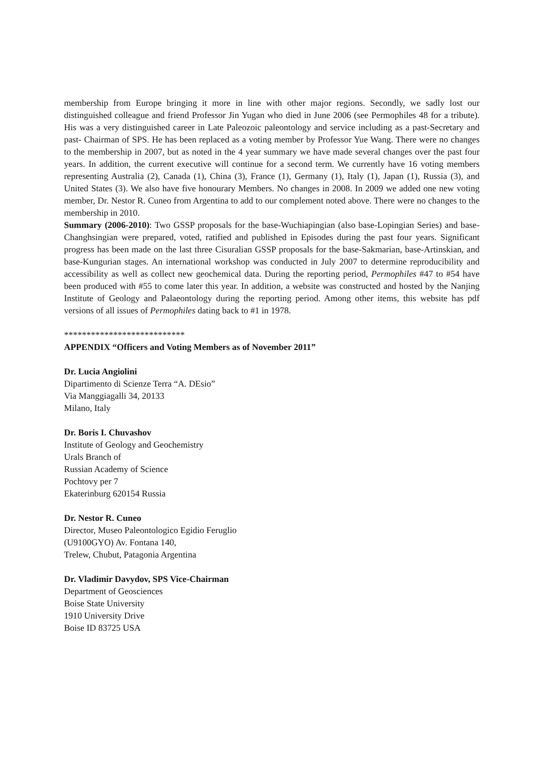membership from Europe bringing it more in line with other major regions. Secondly, we sadly lost our distinguished colleague and friend Professor Jin Yugan who died in June 2006 (see Permophiles 48 for a tribute). His was a very distinguished career in Late Paleozoic paleontology and service including as a past-Secretary and past- Chairman of SPS. He has been replaced as a voting member by Professor Yue Wang. There were no changes to the membership in 2007, but as noted in the 4 year summary we have made several changes over the past four years. In addition, the current executive will continue for a second term. We currently have 16 voting members representing Australia (2), Canada (1), China (3), France (1), Germany (1), Italy (1), Japan (1), Russia (3), and United States (3). We also have five honourary Members. No changes in 2008. In 2009 we added one new voting member, Dr. Nestor R. Cuneo from Argentina to add to our complement noted above. There were no changes to the membership in 2010.
Summary (2006-2010): Two GSSP proposals for the base-Wuchiapingian (also base-Lopingian Series) and base-Changhsingian were prepared, voted, ratified and published in Episodes during the past four years. Significant progress has been made on the last three Cisuralian GSSP proposals for the base-Sakmarian, base-Artinskian, and base-Kungurian stages. An international workshop was conducted in July 2007 to determine reproducibility and accessibility as well as collect new geochemical data. During the reporting period, Permophiles #47 to #54 have been produced with #55 to come later this year. In addition, a website was constructed and hosted by the Nanjing Institute of Geology and Palaeontology during the reporting period. Among other items, this website has pdf versions of all issues of Permophiles dating back to #1 in 1978.
***************************
APPENDIX “Officers and Voting Members as of November 2011”
Dr. Lucia Angiolini
Dipartimento di Scienze Terra “A. DEsio”
Via Manggiagalli 34, 20133
Milano, Italy
Dr. Boris I. Chuvashov
Institute of Geology and Geochemistry
Urals Branch of
Russian Academy of Science
Pochtovy per 7
Ekaterinburg 620154 Russia
Dr. Nestor R. Cuneo
Director, Museo Paleontologico Egidio Feruglio
(U9100GYO) Av. Fontana 140,
Trelew, Chubut, Patagonia Argentina
Dr. Vladimir Davydov, SPS Vice-Chairman
Department of Geosciences
Boise State University
1910 University Drive
Boise ID 83725 USA